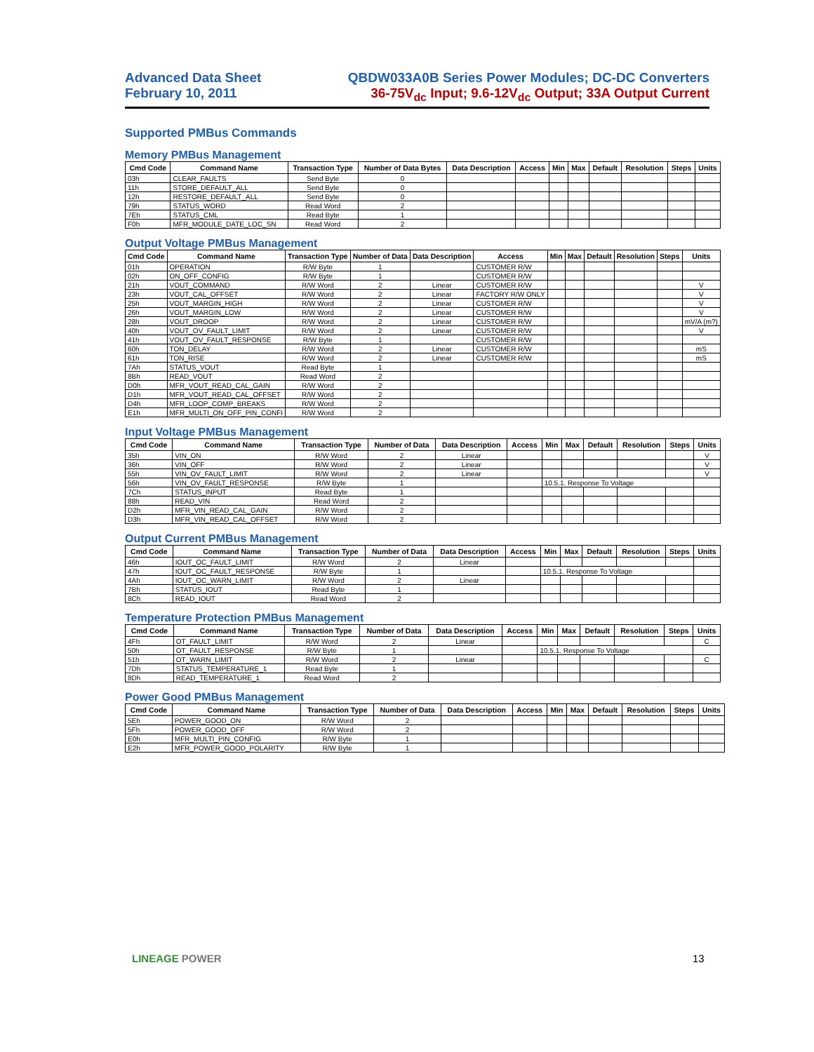Advanced Data Sheet
February 10, 2011
QBDW033A0B Series Power Modules; DC-DC Converters
36-75V<sub>dc</sub> Input; 9.6-12V<sub>dc</sub> Output; 33A Output Current
Supported PMBus Commands
Memory PMBus Management
| Cmd Code | Command Name | Transaction Type | Number of Data Bytes | Data Description | Access | Min | Max | Default | Resolution | Steps | Units |
| --- | --- | --- | --- | --- | --- | --- | --- | --- | --- | --- | --- |
| 03h | CLEAR_FAULTS | Send Byte | 0 | | | | | | | | |
| 11h | STORE_DEFAULT_ALL | Send Byte | 0 | | | | | | | | |
| 12h | RESTORE_DEFAULT_ALL | Send Byte | 0 | | | | | | | | |
| 79h | STATUS_WORD | Read Word | 2 | | | | | | | | |
| 7Eh | STATUS_CML | Read Byte | 1 | | | | | | | | |
| F0h | MFR_MODULE_DATE_LOC_SN | Read Word | 2 | | | | | | | | |
Output Voltage PMBus Management
| Cmd Code | Command Name | Transaction Type | Number of Data | Data Description | Access | Min | Max | Default | Resolution | Steps | Units |
| --- | --- | --- | --- | --- | --- | --- | --- | --- | --- | --- | --- |
| 01h | OPERATION | R/W Byte | 1 | | CUSTOMER R/W | | | | | | |
| 02h | ON_OFF_CONFIG | R/W Byte | 1 | | CUSTOMER R/W | | | | | | |
| 21h | VOUT_COMMAND | R/W Word | 2 | Linear | CUSTOMER R/W | | | | | | V |
| 23h | VOUT_CAL_OFFSET | R/W Word | 2 | Linear | FACTORY R/W ONLY | | | | | | V |
| 25h | VOUT_MARGIN_HIGH | R/W Word | 2 | Linear | CUSTOMER R/W | | | | | | V |
| 26h | VOUT_MARGIN_LOW | R/W Word | 2 | Linear | CUSTOMER R/W | | | | | | V |
| 28h | VOUT_DROOP | R/W Word | 2 | Linear | CUSTOMER R/W | | | | | | mV/A (m?) |
| 40h | VOUT_OV_FAULT_LIMIT | R/W Word | 2 | Linear | CUSTOMER R/W | | | | | | V |
| 41h | VOUT_OV_FAULT_RESPONSE | R/W Byte | 1 | | CUSTOMER R/W | | | | | | |
| 60h | TON_DELAY | R/W Word | 2 | Linear | CUSTOMER R/W | | | | | | mS |
| 61h | TON_RISE | R/W Word | 2 | Linear | CUSTOMER R/W | | | | | | mS |
| 7Ah | STATUS_VOUT | Read Byte | 1 | | | | | | | | |
| 8Bh | READ_VOUT | Read Word | 2 | | | | | | | | |
| D0h | MFR_VOUT_READ_CAL_GAIN | R/W Word | 2 | | | | | | | | |
| D1h | MFR_VOUT_READ_CAL_OFFSET | R/W Word | 2 | | | | | | | | |
| D4h | MFR_LOOP_COMP_BREAKS | R/W Word | 2 | | | | | | | | |
| E1h | MFR_MULTI_ON_OFF_PIN_CONFI | R/W Word | 2 | | | | | | | | |
Input Voltage PMBus Management
| Cmd Code | Command Name | Transaction Type | Number of Data | Data Description | Access | Min | Max | Default | Resolution | Steps | Units |
| --- | --- | --- | --- | --- | --- | --- | --- | --- | --- | --- | --- |
| 35h | VIN_ON | R/W Word | 2 | Linear | | | | | | | V |
| 36h | VIN_OFF | R/W Word | 2 | Linear | | | | | | | V |
| 55h | VIN_OV_FAULT_LIMIT | R/W Word | 2 | Linear | | | | | | | V |
| 56h | VIN_OV_FAULT_RESPONSE | R/W Byte | 1 | | | 10.5.1. Response To Voltage | | | | | |
| 7Ch | STATUS_INPUT | Read Byte | 1 | | | | | | | | |
| 88h | READ_VIN | Read Word | 2 | | | | | | | | |
| D2h | MFR_VIN_READ_CAL_GAIN | R/W Word | 2 | | | | | | | | |
| D3h | MFR_VIN_READ_CAL_OFFSET | R/W Word | 2 | | | | | | | | |
Output Current PMBus Management
| Cmd Code | Command Name | Transaction Type | Number of Data | Data Description | Access | Min | Max | Default | Resolution | Steps | Units |
| --- | --- | --- | --- | --- | --- | --- | --- | --- | --- | --- | --- |
| 46h | IOUT_OC_FAULT_LIMIT | R/W Word | 2 | Linear | | | | | | | |
| 47h | IOUT_OC_FAULT_RESPONSE | R/W Byte | 1 | | | 10.5.1. Response To Voltage | | | | | |
| 4Ah | IOUT_OC_WARN_LIMIT | R/W Word | 2 | Linear | | | | | | | |
| 7Bh | STATUS_IOUT | Read Byte | 1 | | | | | | | | |
| 8Ch | READ_IOUT | Read Word | 2 | | | | | | | | |
Temperature Protection PMBus Management
| Cmd Code | Command Name | Transaction Type | Number of Data | Data Description | Access | Min | Max | Default | Resolution | Steps | Units |
| --- | --- | --- | --- | --- | --- | --- | --- | --- | --- | --- | --- |
| 4Fh | OT_FAULT_LIMIT | R/W Word | 2 | Linear | | | | | | | C |
| 50h | OT_FAULT_RESPONSE | R/W Byte | 1 | | | 10.5.1. Response To Voltage | | | | | |
| 51h | OT_WARN_LIMIT | R/W Word | 2 | Linear | | | | | | | C |
| 7Dh | STATUS_TEMPERATURE_1 | Read Byte | 1 | | | | | | | | |
| 8Dh | READ_TEMPERATURE_1 | Read Word | 2 | | | | | | | | |
Power Good PMBus Management
| Cmd Code | Command Name | Transaction Type | Number of Data | Data Description | Access | Min | Max | Default | Resolution | Steps | Units |
| --- | --- | --- | --- | --- | --- | --- | --- | --- | --- | --- | --- |
| 5Eh | POWER_GOOD_ON | R/W Word | 2 | | | | | | | | |
| 5Fh | POWER_GOOD_OFF | R/W Word | 2 | | | | | | | | |
| E0h | MFR_MULTI_PIN_CONFIG | R/W Byte | 1 | | | | | | | | |
| E2h | MFR_POWER_GOOD_POLARITY | R/W Byte | 1 | | | | | | | | |
LINEAGE POWER 13